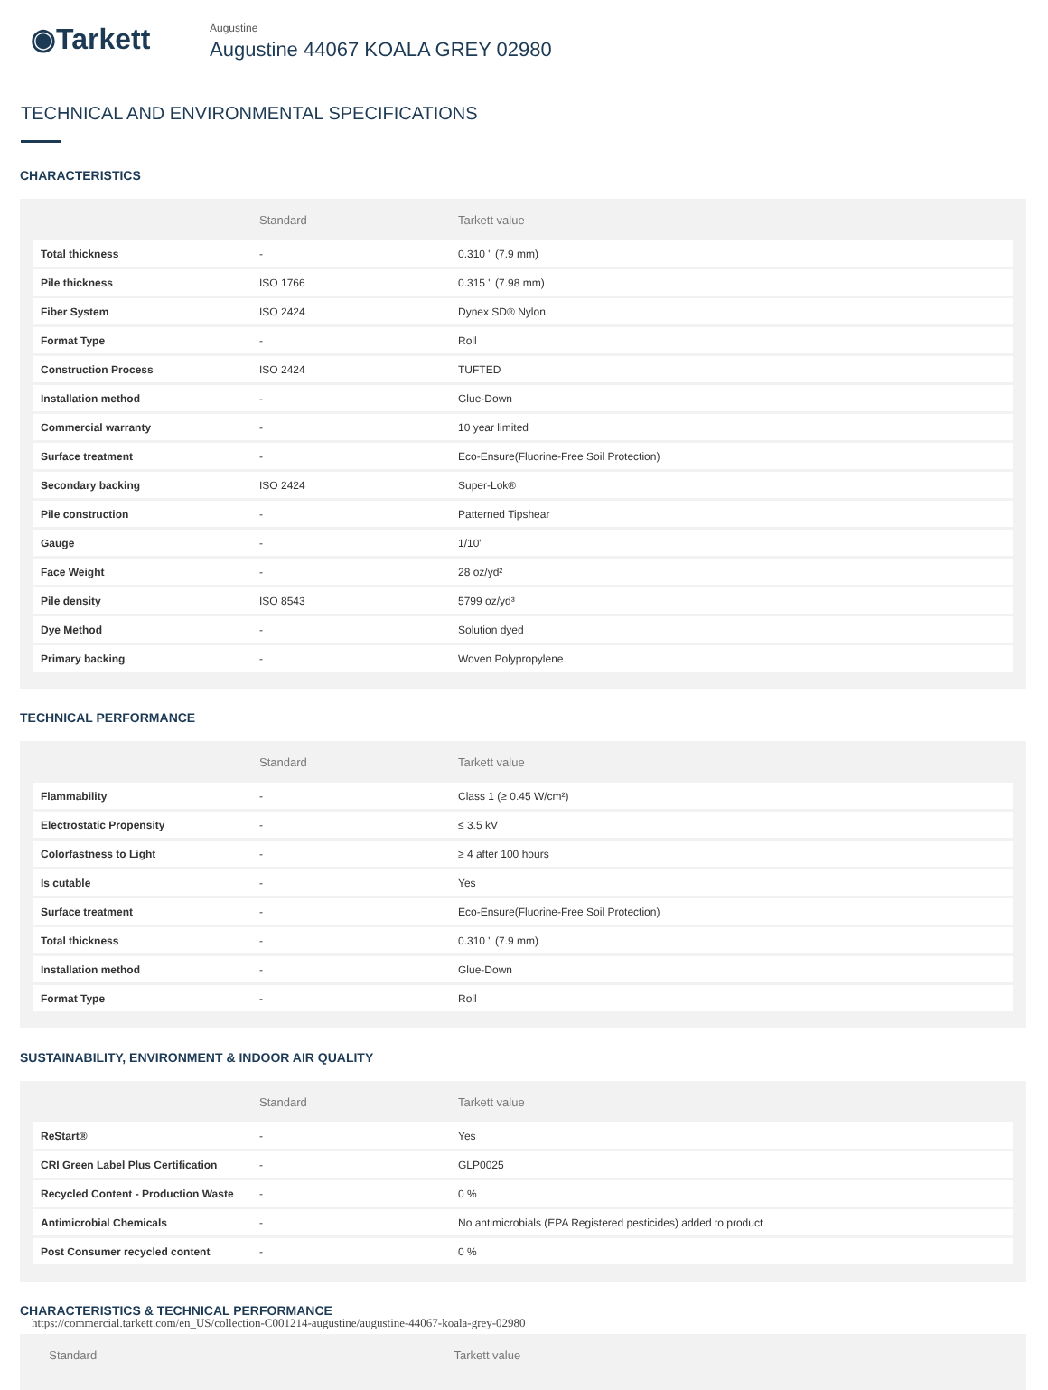◉Tarkett
Augustine
Augustine 44067 KOALA GREY 02980
TECHNICAL AND ENVIRONMENTAL SPECIFICATIONS
CHARACTERISTICS
| | Standard | Tarkett value |
| --- | --- | --- |
| Total thickness | - | 0.310 " (7.9 mm) |
| Pile thickness | ISO 1766 | 0.315 " (7.98 mm) |
| Fiber System | ISO 2424 | Dynex SD® Nylon |
| Format Type | - | Roll |
| Construction Process | ISO 2424 | TUFTED |
| Installation method | - | Glue-Down |
| Commercial warranty | - | 10 year limited |
| Surface treatment | - | Eco-Ensure(Fluorine-Free Soil Protection) |
| Secondary backing | ISO 2424 | Super-Lok® |
| Pile construction | - | Patterned Tipshear |
| Gauge | - | 1/10" |
| Face Weight | - | 28 oz/yd² |
| Pile density | ISO 8543 | 5799 oz/yd³ |
| Dye Method | - | Solution dyed |
| Primary backing | - | Woven Polypropylene |
TECHNICAL PERFORMANCE
| | Standard | Tarkett value |
| --- | --- | --- |
| Flammability | - | Class 1 (≥ 0.45 W/cm²) |
| Electrostatic Propensity | - | ≤ 3.5 kV |
| Colorfastness to Light | - | ≥ 4 after 100 hours |
| Is cutable | - | Yes |
| Surface treatment | - | Eco-Ensure(Fluorine-Free Soil Protection) |
| Total thickness | - | 0.310 " (7.9 mm) |
| Installation method | - | Glue-Down |
| Format Type | - | Roll |
SUSTAINABILITY, ENVIRONMENT & INDOOR AIR QUALITY
| | Standard | Tarkett value |
| --- | --- | --- |
| ReStart® | - | Yes |
| CRI Green Label Plus Certification | - | GLP0025 |
| Recycled Content - Production Waste | - | 0 % |
| Antimicrobial Chemicals | - | No antimicrobials (EPA Registered pesticides) added to product |
| Post Consumer recycled content | - | 0 % |
CHARACTERISTICS & TECHNICAL PERFORMANCE
| | Standard | Tarkett value |
| --- | --- | --- |
https://commercial.tarkett.com/en_US/collection-C001214-augustine/augustine-44067-koala-grey-02980